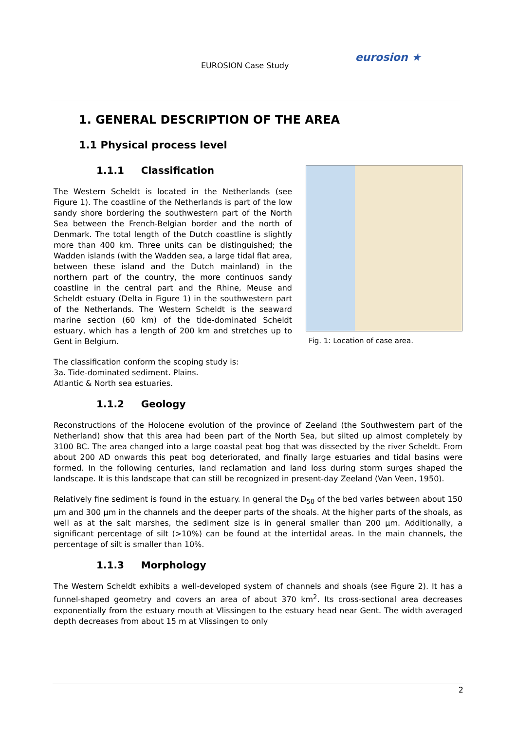EUROSION Case Study
eurosion ★
1. GENERAL DESCRIPTION OF THE AREA
1.1 Physical process level
1.1.1 Classification
The Western Scheldt is located in the Netherlands (see Figure 1). The coastline of the Netherlands is part of the low sandy shore bordering the southwestern part of the North Sea between the French-Belgian border and the north of Denmark. The total length of the Dutch coastline is slightly more than 400 km. Three units can be distinguished; the Wadden islands (with the Wadden sea, a large tidal flat area, between these island and the Dutch mainland) in the northern part of the country, the more continuos sandy coastline in the central part and the Rhine, Meuse and Scheldt estuary (Delta in Figure 1) in the southwestern part of the Netherlands. The Western Scheldt is the seaward marine section (60 km) of the tide-dominated Scheldt estuary, which has a length of 200 km and stretches up to Gent in Belgium.
The classification conform the scoping study is:
3a. Tide-dominated sediment. Plains.
Atlantic & North sea estuaries.
Fig. 1: Location of case area.
1.1.2 Geology
Reconstructions of the Holocene evolution of the province of Zeeland (the Southwestern part of the Netherland) show that this area had been part of the North Sea, but silted up almost completely by 3100 BC. The area changed into a large coastal peat bog that was dissected by the river Scheldt. From about 200 AD onwards this peat bog deteriorated, and finally large estuaries and tidal basins were formed. In the following centuries, land reclamation and land loss during storm surges shaped the landscape. It is this landscape that can still be recognized in present-day Zeeland (Van Veen, 1950).
Relatively fine sediment is found in the estuary. In general the D<sub>50</sub> of the bed varies between about 150 μm and 300 μm in the channels and the deeper parts of the shoals. At the higher parts of the shoals, as well as at the salt marshes, the sediment size is in general smaller than 200 μm. Additionally, a significant percentage of silt (>10%) can be found at the intertidal areas. In the main channels, the percentage of silt is smaller than 10%.
1.1.3 Morphology
The Western Scheldt exhibits a well-developed system of channels and shoals (see Figure 2). It has a funnel-shaped geometry and covers an area of about 370 km<sup>2</sup>. Its cross-sectional area decreases exponentially from the estuary mouth at Vlissingen to the estuary head near Gent. The width averaged depth decreases from about 15 m at Vlissingen to only
2